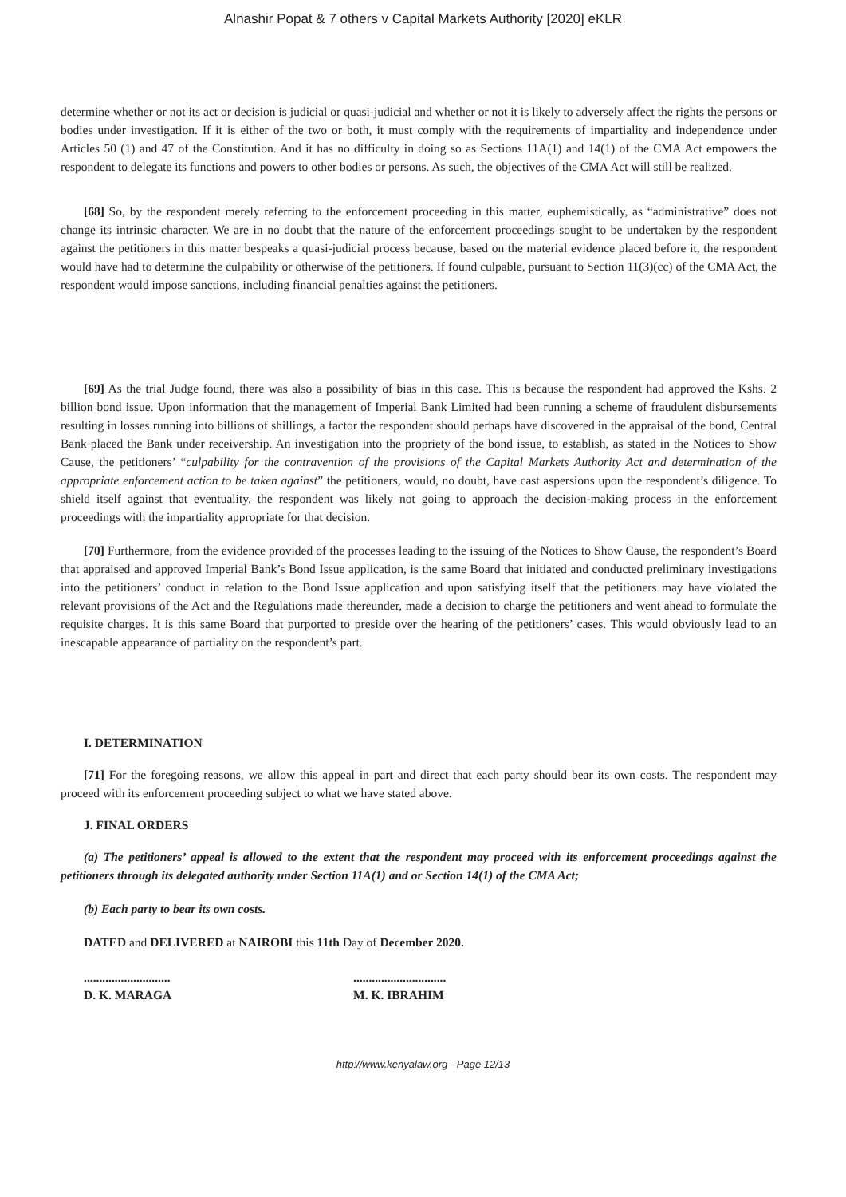Alnashir Popat & 7 others v Capital Markets Authority [2020] eKLR
determine whether or not its act or decision is judicial or quasi-judicial and whether or not it is likely to adversely affect the rights the persons or bodies under investigation. If it is either of the two or both, it must comply with the requirements of impartiality and independence under Articles 50 (1) and 47 of the Constitution. And it has no difficulty in doing so as Sections 11A(1) and 14(1) of the CMA Act empowers the respondent to delegate its functions and powers to other bodies or persons. As such, the objectives of the CMA Act will still be realized.
[68] So, by the respondent merely referring to the enforcement proceeding in this matter, euphemistically, as “administrative” does not change its intrinsic character. We are in no doubt that the nature of the enforcement proceedings sought to be undertaken by the respondent against the petitioners in this matter bespeaks a quasi-judicial process because, based on the material evidence placed before it, the respondent would have had to determine the culpability or otherwise of the petitioners. If found culpable, pursuant to Section 11(3)(cc) of the CMA Act, the respondent would impose sanctions, including financial penalties against the petitioners.
[69] As the trial Judge found, there was also a possibility of bias in this case. This is because the respondent had approved the Kshs. 2 billion bond issue. Upon information that the management of Imperial Bank Limited had been running a scheme of fraudulent disbursements resulting in losses running into billions of shillings, a factor the respondent should perhaps have discovered in the appraisal of the bond, Central Bank placed the Bank under receivership. An investigation into the propriety of the bond issue, to establish, as stated in the Notices to Show Cause, the petitioners’ “culpability for the contravention of the provisions of the Capital Markets Authority Act and determination of the appropriate enforcement action to be taken against” the petitioners, would, no doubt, have cast aspersions upon the respondent’s diligence. To shield itself against that eventuality, the respondent was likely not going to approach the decision-making process in the enforcement proceedings with the impartiality appropriate for that decision.
[70] Furthermore, from the evidence provided of the processes leading to the issuing of the Notices to Show Cause, the respondent’s Board that appraised and approved Imperial Bank’s Bond Issue application, is the same Board that initiated and conducted preliminary investigations into the petitioners’ conduct in relation to the Bond Issue application and upon satisfying itself that the petitioners may have violated the relevant provisions of the Act and the Regulations made thereunder, made a decision to charge the petitioners and went ahead to formulate the requisite charges. It is this same Board that purported to preside over the hearing of the petitioners’ cases. This would obviously lead to an inescapable appearance of partiality on the respondent’s part.
I. DETERMINATION
[71] For the foregoing reasons, we allow this appeal in part and direct that each party should bear its own costs. The respondent may proceed with its enforcement proceeding subject to what we have stated above.
J. FINAL ORDERS
(a) The petitioners’ appeal is allowed to the extent that the respondent may proceed with its enforcement proceedings against the petitioners through its delegated authority under Section 11A(1) and or Section 14(1) of the CMA Act;
(b) Each party to bear its own costs.
DATED and DELIVERED at NAIROBI this 11th Day of December 2020.
............................
D. K. MARAGA
..............................
M. K. IBRAHIM
http://www.kenyalaw.org - Page 12/13